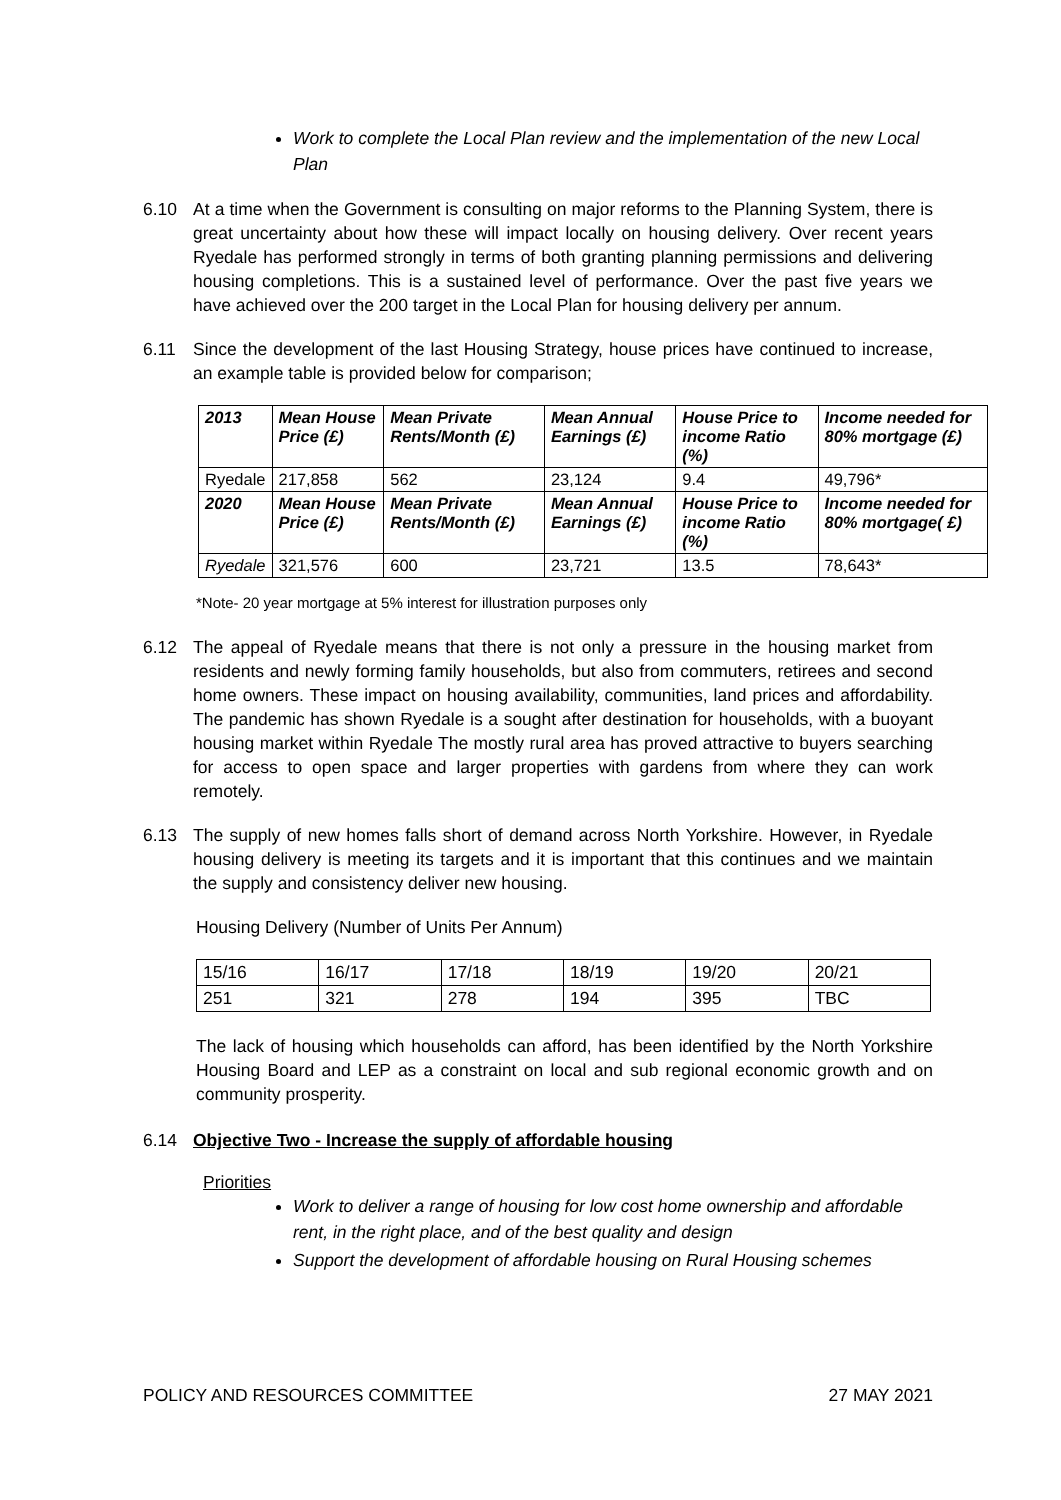Work to complete the Local Plan review and the implementation of the new Local Plan
6.10 At a time when the Government is consulting on major reforms to the Planning System, there is great uncertainty about how these will impact locally on housing delivery. Over recent years Ryedale has performed strongly in terms of both granting planning permissions and delivering housing completions. This is a sustained level of performance. Over the past five years we have achieved over the 200 target in the Local Plan for housing delivery per annum.
6.11 Since the development of the last Housing Strategy, house prices have continued to increase, an example table is provided below for comparison;
| 2013 | Mean House Price (£) | Mean Private Rents/Month (£) | Mean Annual Earnings (£) | House Price to income Ratio (%) | Income needed for 80% mortgage (£) |
| --- | --- | --- | --- | --- | --- |
| Ryedale | 217,858 | 562 | 23,124 | 9.4 | 49,796* |
| 2020 | Mean House Price (£) | Mean Private Rents/Month (£) | Mean Annual Earnings (£) | House Price to income Ratio (%) | Income needed for 80% mortgage( £) |
| Ryedale | 321,576 | 600 | 23,721 | 13.5 | 78,643* |
*Note- 20 year mortgage at 5% interest for illustration purposes only
6.12 The appeal of Ryedale means that there is not only a pressure in the housing market from residents and newly forming family households, but also from commuters, retirees and second home owners. These impact on housing availability, communities, land prices and affordability. The pandemic has shown Ryedale is a sought after destination for households, with a buoyant housing market within Ryedale The mostly rural area has proved attractive to buyers searching for access to open space and larger properties with gardens from where they can work remotely.
6.13 The supply of new homes falls short of demand across North Yorkshire. However, in Ryedale housing delivery is meeting its targets and it is important that this continues and we maintain the supply and consistency deliver new housing.
Housing Delivery (Number of Units Per Annum)
| 15/16 | 16/17 | 17/18 | 18/19 | 19/20 | 20/21 |
| 251 | 321 | 278 | 194 | 395 | TBC |
The lack of housing which households can afford, has been identified by the North Yorkshire Housing Board and LEP as a constraint on local and sub regional economic growth and on community prosperity.
6.14 Objective Two - Increase the supply of affordable housing
Priorities
Work to deliver a range of housing for low cost home ownership and affordable rent, in the right place, and of the best quality and design
Support the development of affordable housing on Rural Housing schemes
POLICY AND RESOURCES COMMITTEE 27 MAY 2021